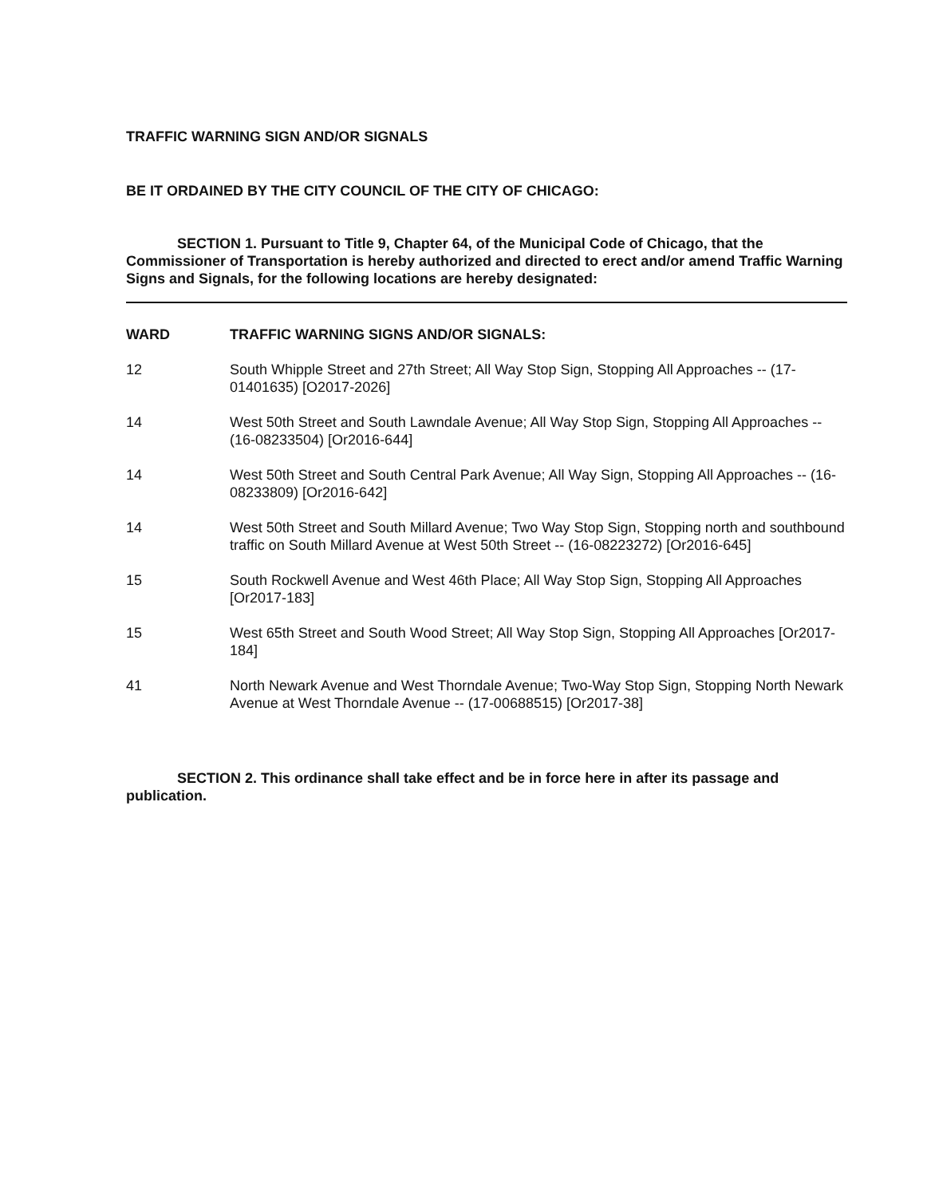TRAFFIC WARNING SIGN AND/OR SIGNALS
BE IT ORDAINED BY THE CITY COUNCIL OF THE CITY OF CHICAGO:
SECTION 1. Pursuant to Title 9, Chapter 64, of the Municipal Code of Chicago, that the Commissioner of Transportation is hereby authorized and directed to erect and/or amend Traffic Warning Signs and Signals, for the following locations are hereby designated:
| WARD | TRAFFIC WARNING SIGNS AND/OR SIGNALS: |
| --- | --- |
| 12 | South Whipple Street and 27th Street; All Way Stop Sign, Stopping All Approaches -- (17-01401635) [O2017-2026] |
| 14 | West 50th Street and South Lawndale Avenue; All Way Stop Sign, Stopping All Approaches -- (16-08233504) [Or2016-644] |
| 14 | West 50th Street and South Central Park Avenue; All Way Sign, Stopping All Approaches -- (16-08233809) [Or2016-642] |
| 14 | West 50th Street and South Millard Avenue; Two Way Stop Sign, Stopping north and southbound traffic on South Millard Avenue at West 50th Street -- (16-08223272) [Or2016-645] |
| 15 | South Rockwell Avenue and West 46th Place; All Way Stop Sign, Stopping All Approaches [Or2017-183] |
| 15 | West 65th Street and South Wood Street; All Way Stop Sign, Stopping All Approaches [Or2017-184] |
| 41 | North Newark Avenue and West Thorndale Avenue; Two-Way Stop Sign, Stopping North Newark Avenue at West Thorndale Avenue -- (17-00688515) [Or2017-38] |
SECTION 2. This ordinance shall take effect and be in force here in after its passage and publication.